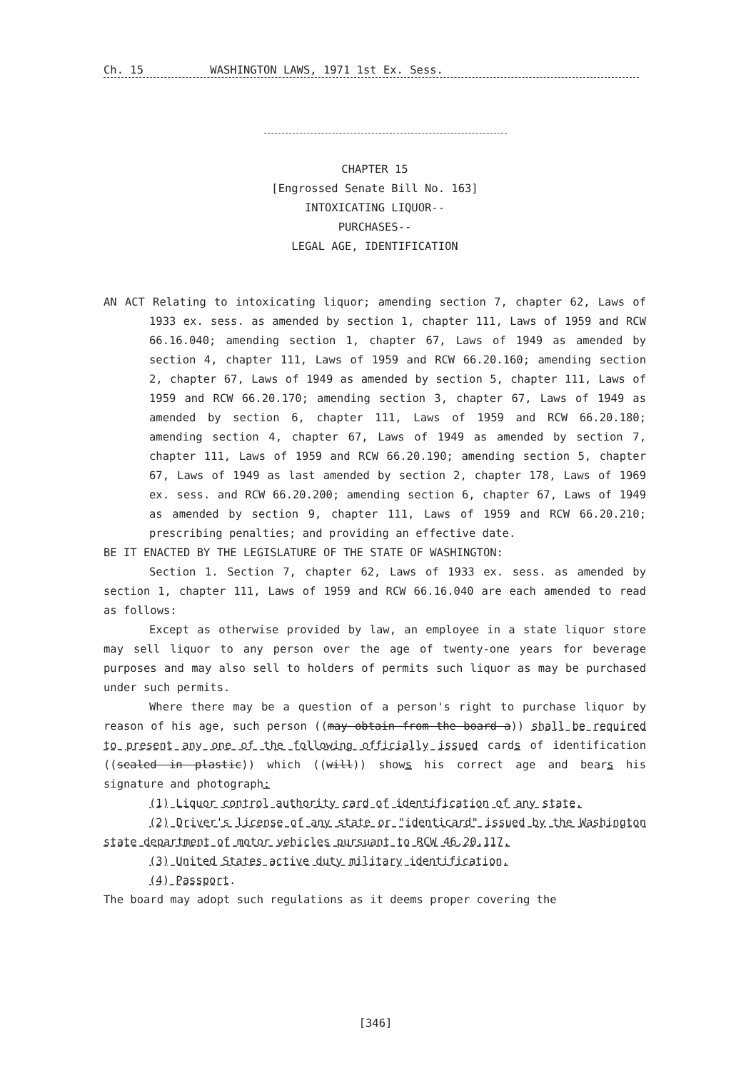Ch. 15 WASHINGTON LAWS, 1971 1st Ex. Sess.
CHAPTER 15
[Engrossed Senate Bill No. 163]
INTOXICATING LIQUOR--
PURCHASES--
LEGAL AGE, IDENTIFICATION
AN ACT Relating to intoxicating liquor; amending section 7, chapter 62, Laws of 1933 ex. sess. as amended by section 1, chapter 111, Laws of 1959 and RCW 66.16.040; amending section 1, chapter 67, Laws of 1949 as amended by section 4, chapter 111, Laws of 1959 and RCW 66.20.160; amending section 2, chapter 67, Laws of 1949 as amended by section 5, chapter 111, Laws of 1959 and RCW 66.20.170; amending section 3, chapter 67, Laws of 1949 as amended by section 6, chapter 111, Laws of 1959 and RCW 66.20.180; amending section 4, chapter 67, Laws of 1949 as amended by section 7, chapter 111, Laws of 1959 and RCW 66.20.190; amending section 5, chapter 67, Laws of 1949 as last amended by section 2, chapter 178, Laws of 1969 ex. sess. and RCW 66.20.200; amending section 6, chapter 67, Laws of 1949 as amended by section 9, chapter 111, Laws of 1959 and RCW 66.20.210; prescribing penalties; and providing an effective date.
BE IT ENACTED BY THE LEGISLATURE OF THE STATE OF WASHINGTON:
Section 1. Section 7, chapter 62, Laws of 1933 ex. sess. as amended by section 1, chapter 111, Laws of 1959 and RCW 66.16.040 are each amended to read as follows:
Except as otherwise provided by law, an employee in a state liquor store may sell liquor to any person over the age of twenty-one years for beverage purposes and may also sell to holders of permits such liquor as may be purchased under such permits.
Where there may be a question of a person's right to purchase liquor by reason of his age, such person ((may obtain from the board a)) shall be required to present any one of the following officially issued cards of identification ((sealed in plastic)) which ((will)) shows his correct age and bears his signature and photograph:
(1) Liquor control authority card of identification of any state.
(2) Driver's license of any state or "identicard" issued by the Washington state department of motor vehicles pursuant to RCW 46.20.117.
(3) United States active duty military identification.
(4) Passport.
The board may adopt such regulations as it deems proper covering the
[346]